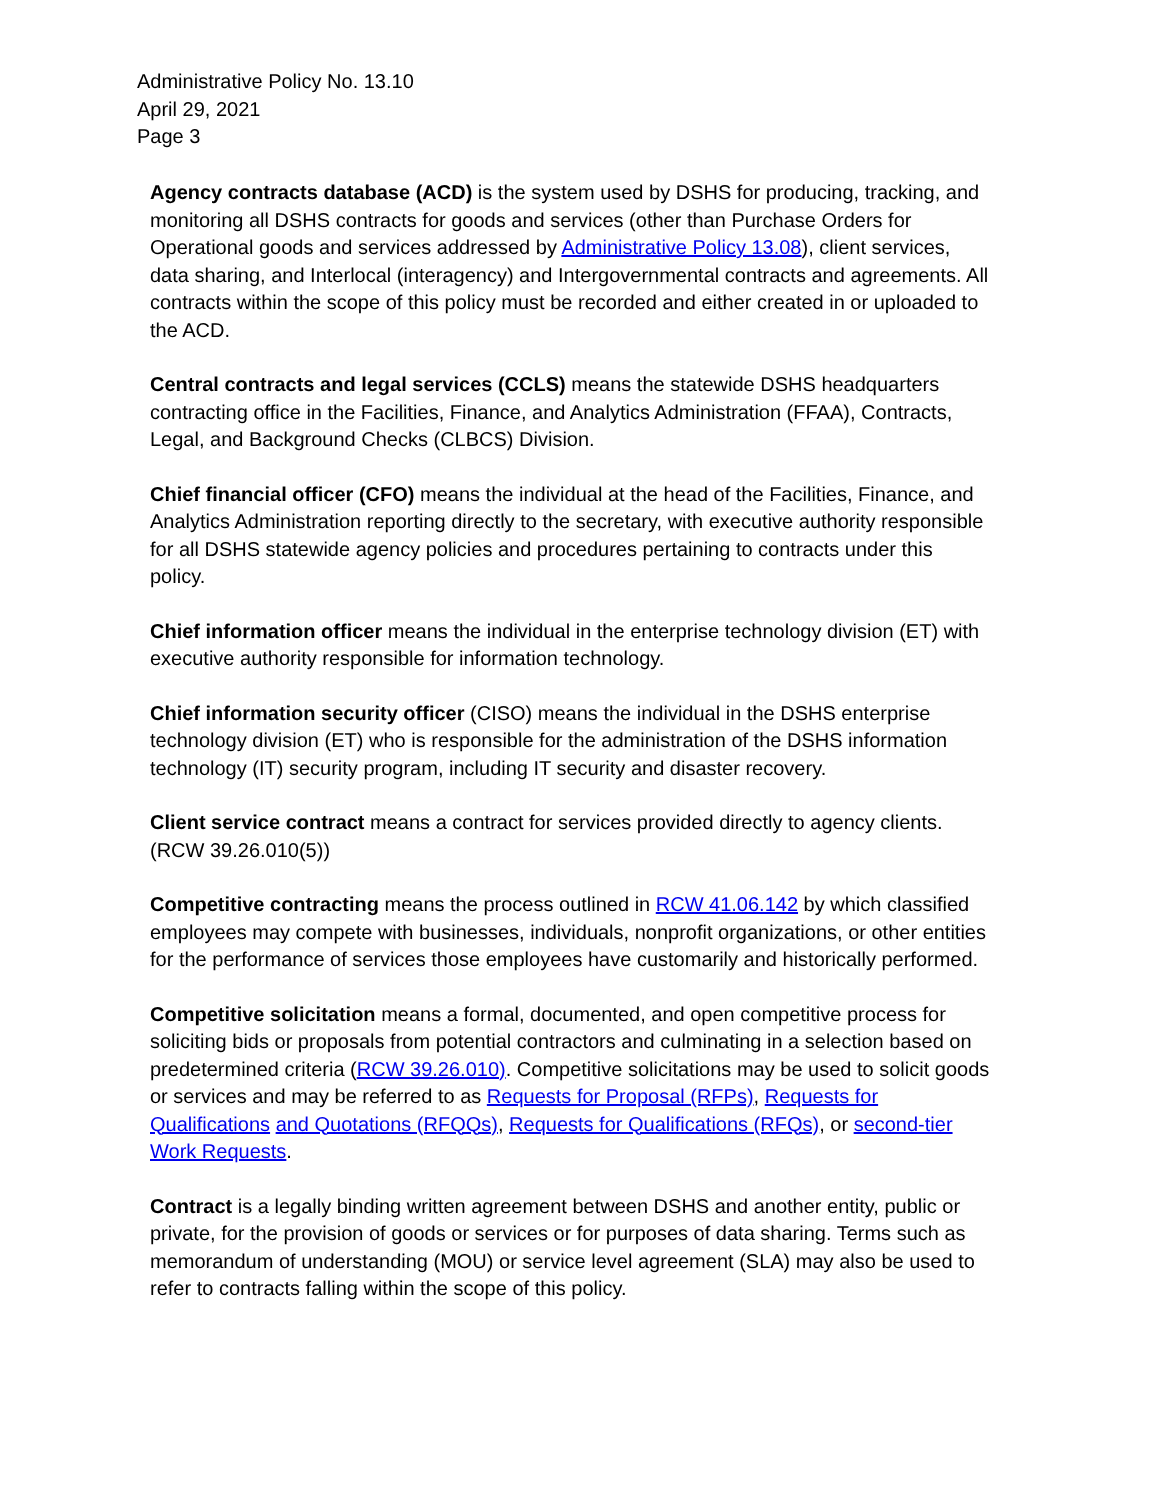Administrative Policy No. 13.10
April 29, 2021
Page 3
Agency contracts database (ACD) is the system used by DSHS for producing, tracking, and monitoring all DSHS contracts for goods and services (other than Purchase Orders for Operational goods and services addressed by Administrative Policy 13.08), client services, data sharing, and Interlocal (interagency) and Intergovernmental contracts and agreements. All contracts within the scope of this policy must be recorded and either created in or uploaded to the ACD.
Central contracts and legal services (CCLS) means the statewide DSHS headquarters contracting office in the Facilities, Finance, and Analytics Administration (FFAA), Contracts, Legal, and Background Checks (CLBCS) Division.
Chief financial officer (CFO) means the individual at the head of the Facilities, Finance, and Analytics Administration reporting directly to the secretary, with executive authority responsible for all DSHS statewide agency policies and procedures pertaining to contracts under this policy.
Chief information officer means the individual in the enterprise technology division (ET) with executive authority responsible for information technology.
Chief information security officer (CISO) means the individual in the DSHS enterprise technology division (ET) who is responsible for the administration of the DSHS information technology (IT) security program, including IT security and disaster recovery.
Client service contract means a contract for services provided directly to agency clients. (RCW 39.26.010(5))
Competitive contracting means the process outlined in RCW 41.06.142 by which classified employees may compete with businesses, individuals, nonprofit organizations, or other entities for the performance of services those employees have customarily and historically performed.
Competitive solicitation means a formal, documented, and open competitive process for soliciting bids or proposals from potential contractors and culminating in a selection based on predetermined criteria (RCW 39.26.010). Competitive solicitations may be used to solicit goods or services and may be referred to as Requests for Proposal (RFPs), Requests for Qualifications and Quotations (RFQQs), Requests for Qualifications (RFQs), or second-tier Work Requests.
Contract is a legally binding written agreement between DSHS and another entity, public or private, for the provision of goods or services or for purposes of data sharing. Terms such as memorandum of understanding (MOU) or service level agreement (SLA) may also be used to refer to contracts falling within the scope of this policy.